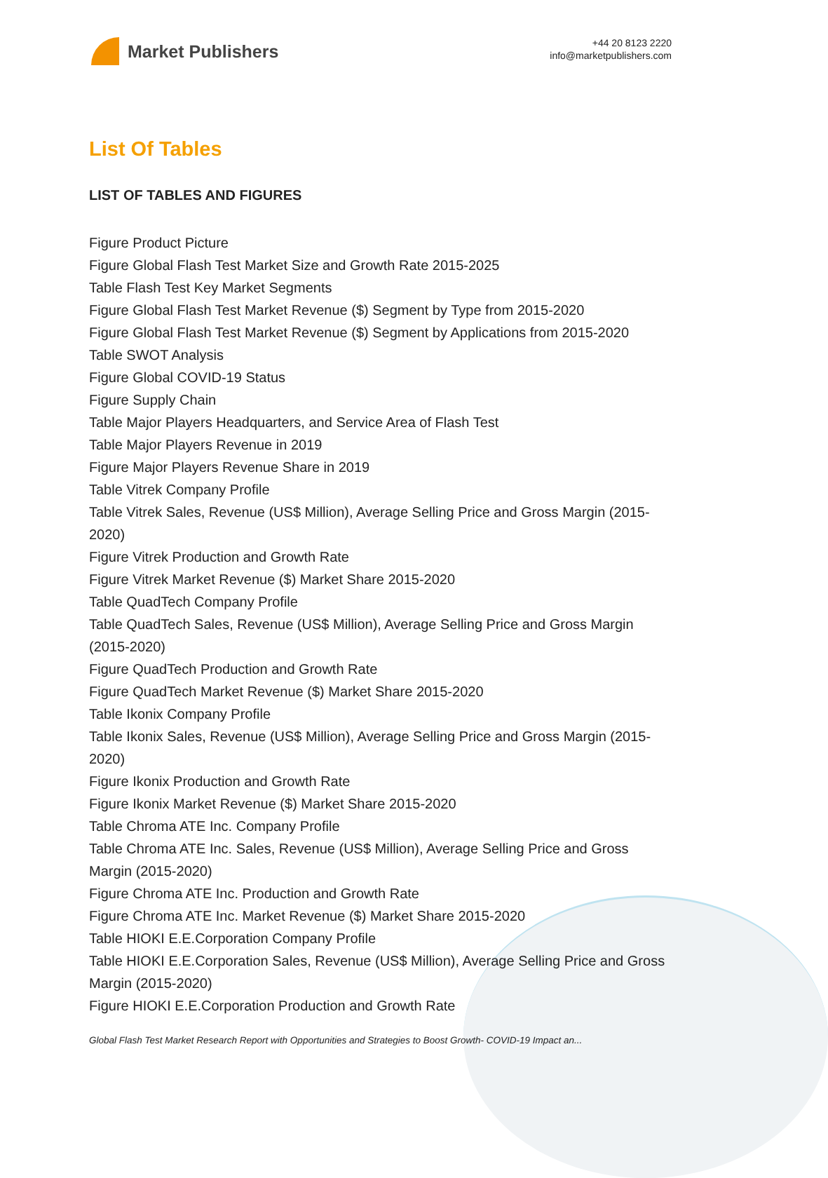Market Publishers
+44 20 8123 2220
info@marketpublishers.com
List Of Tables
LIST OF TABLES AND FIGURES
Figure Product Picture
Figure Global Flash Test Market Size and Growth Rate 2015-2025
Table Flash Test Key Market Segments
Figure Global Flash Test Market Revenue ($) Segment by Type from 2015-2020
Figure Global Flash Test Market Revenue ($) Segment by Applications from 2015-2020
Table SWOT Analysis
Figure Global COVID-19 Status
Figure Supply Chain
Table Major Players Headquarters, and Service Area of Flash Test
Table Major Players Revenue in 2019
Figure Major Players Revenue Share in 2019
Table Vitrek Company Profile
Table Vitrek Sales, Revenue (US$ Million), Average Selling Price and Gross Margin (2015-2020)
Figure Vitrek Production and Growth Rate
Figure Vitrek Market Revenue ($) Market Share 2015-2020
Table QuadTech Company Profile
Table QuadTech Sales, Revenue (US$ Million), Average Selling Price and Gross Margin (2015-2020)
Figure QuadTech Production and Growth Rate
Figure QuadTech Market Revenue ($) Market Share 2015-2020
Table Ikonix Company Profile
Table Ikonix Sales, Revenue (US$ Million), Average Selling Price and Gross Margin (2015-2020)
Figure Ikonix Production and Growth Rate
Figure Ikonix Market Revenue ($) Market Share 2015-2020
Table Chroma ATE Inc. Company Profile
Table Chroma ATE Inc. Sales, Revenue (US$ Million), Average Selling Price and Gross Margin (2015-2020)
Figure Chroma ATE Inc. Production and Growth Rate
Figure Chroma ATE Inc. Market Revenue ($) Market Share 2015-2020
Table HIOKI E.E.Corporation Company Profile
Table HIOKI E.E.Corporation Sales, Revenue (US$ Million), Average Selling Price and Gross Margin (2015-2020)
Figure HIOKI E.E.Corporation Production and Growth Rate
Global Flash Test Market Research Report with Opportunities and Strategies to Boost Growth- COVID-19 Impact an...